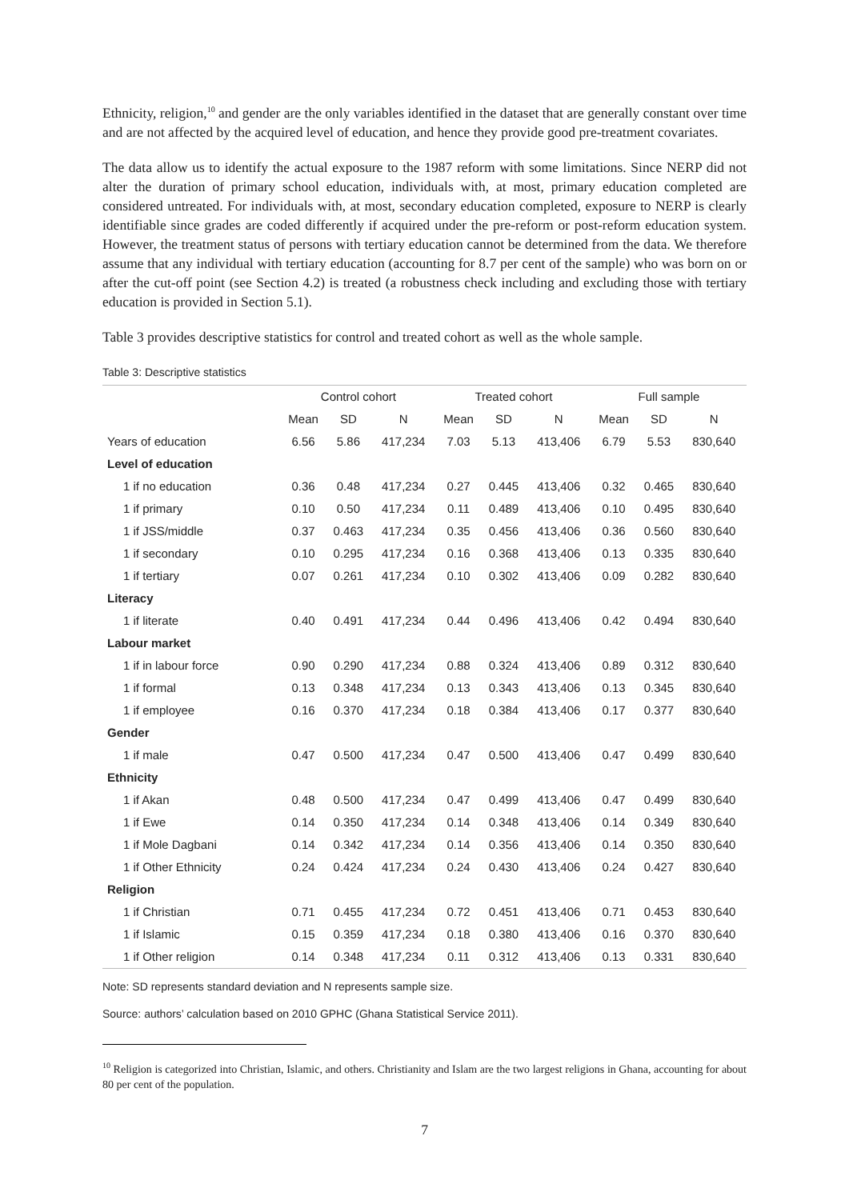Ethnicity, religion,<sup>10</sup> and gender are the only variables identified in the dataset that are generally constant over time and are not affected by the acquired level of education, and hence they provide good pre-treatment covariates.
The data allow us to identify the actual exposure to the 1987 reform with some limitations. Since NERP did not alter the duration of primary school education, individuals with, at most, primary education completed are considered untreated. For individuals with, at most, secondary education completed, exposure to NERP is clearly identifiable since grades are coded differently if acquired under the pre-reform or post-reform education system. However, the treatment status of persons with tertiary education cannot be determined from the data. We therefore assume that any individual with tertiary education (accounting for 8.7 per cent of the sample) who was born on or after the cut-off point (see Section 4.2) is treated (a robustness check including and excluding those with tertiary education is provided in Section 5.1).
Table 3 provides descriptive statistics for control and treated cohort as well as the whole sample.
Table 3: Descriptive statistics
| | Control cohort | | | Treated cohort | | | Full sample | | |
| --- | --- | --- | --- | --- | --- | --- | --- | --- | --- |
| | Mean | SD | N | Mean | SD | N | Mean | SD | N |
| Years of education | 6.56 | 5.86 | 417,234 | 7.03 | 5.13 | 413,406 | 6.79 | 5.53 | 830,640 |
| Level of education | | | | | | | | | |
| 1 if no education | 0.36 | 0.48 | 417,234 | 0.27 | 0.445 | 413,406 | 0.32 | 0.465 | 830,640 |
| 1 if primary | 0.10 | 0.50 | 417,234 | 0.11 | 0.489 | 413,406 | 0.10 | 0.495 | 830,640 |
| 1 if JSS/middle | 0.37 | 0.463 | 417,234 | 0.35 | 0.456 | 413,406 | 0.36 | 0.560 | 830,640 |
| 1 if secondary | 0.10 | 0.295 | 417,234 | 0.16 | 0.368 | 413,406 | 0.13 | 0.335 | 830,640 |
| 1 if tertiary | 0.07 | 0.261 | 417,234 | 0.10 | 0.302 | 413,406 | 0.09 | 0.282 | 830,640 |
| Literacy | | | | | | | | | |
| 1 if literate | 0.40 | 0.491 | 417,234 | 0.44 | 0.496 | 413,406 | 0.42 | 0.494 | 830,640 |
| Labour market | | | | | | | | | |
| 1 if in labour force | 0.90 | 0.290 | 417,234 | 0.88 | 0.324 | 413,406 | 0.89 | 0.312 | 830,640 |
| 1 if formal | 0.13 | 0.348 | 417,234 | 0.13 | 0.343 | 413,406 | 0.13 | 0.345 | 830,640 |
| 1 if employee | 0.16 | 0.370 | 417,234 | 0.18 | 0.384 | 413,406 | 0.17 | 0.377 | 830,640 |
| Gender | | | | | | | | | |
| 1 if male | 0.47 | 0.500 | 417,234 | 0.47 | 0.500 | 413,406 | 0.47 | 0.499 | 830,640 |
| Ethnicity | | | | | | | | | |
| 1 if Akan | 0.48 | 0.500 | 417,234 | 0.47 | 0.499 | 413,406 | 0.47 | 0.499 | 830,640 |
| 1 if Ewe | 0.14 | 0.350 | 417,234 | 0.14 | 0.348 | 413,406 | 0.14 | 0.349 | 830,640 |
| 1 if Mole Dagbani | 0.14 | 0.342 | 417,234 | 0.14 | 0.356 | 413,406 | 0.14 | 0.350 | 830,640 |
| 1 if Other Ethnicity | 0.24 | 0.424 | 417,234 | 0.24 | 0.430 | 413,406 | 0.24 | 0.427 | 830,640 |
| Religion | | | | | | | | | |
| 1 if Christian | 0.71 | 0.455 | 417,234 | 0.72 | 0.451 | 413,406 | 0.71 | 0.453 | 830,640 |
| 1 if Islamic | 0.15 | 0.359 | 417,234 | 0.18 | 0.380 | 413,406 | 0.16 | 0.370 | 830,640 |
| 1 if Other religion | 0.14 | 0.348 | 417,234 | 0.11 | 0.312 | 413,406 | 0.13 | 0.331 | 830,640 |
Note: SD represents standard deviation and N represents sample size.
Source: authors’ calculation based on 2010 GPHC (Ghana Statistical Service 2011).
<sup>10</sup> Religion is categorized into Christian, Islamic, and others. Christianity and Islam are the two largest religions in Ghana, accounting for about 80 per cent of the population.
7